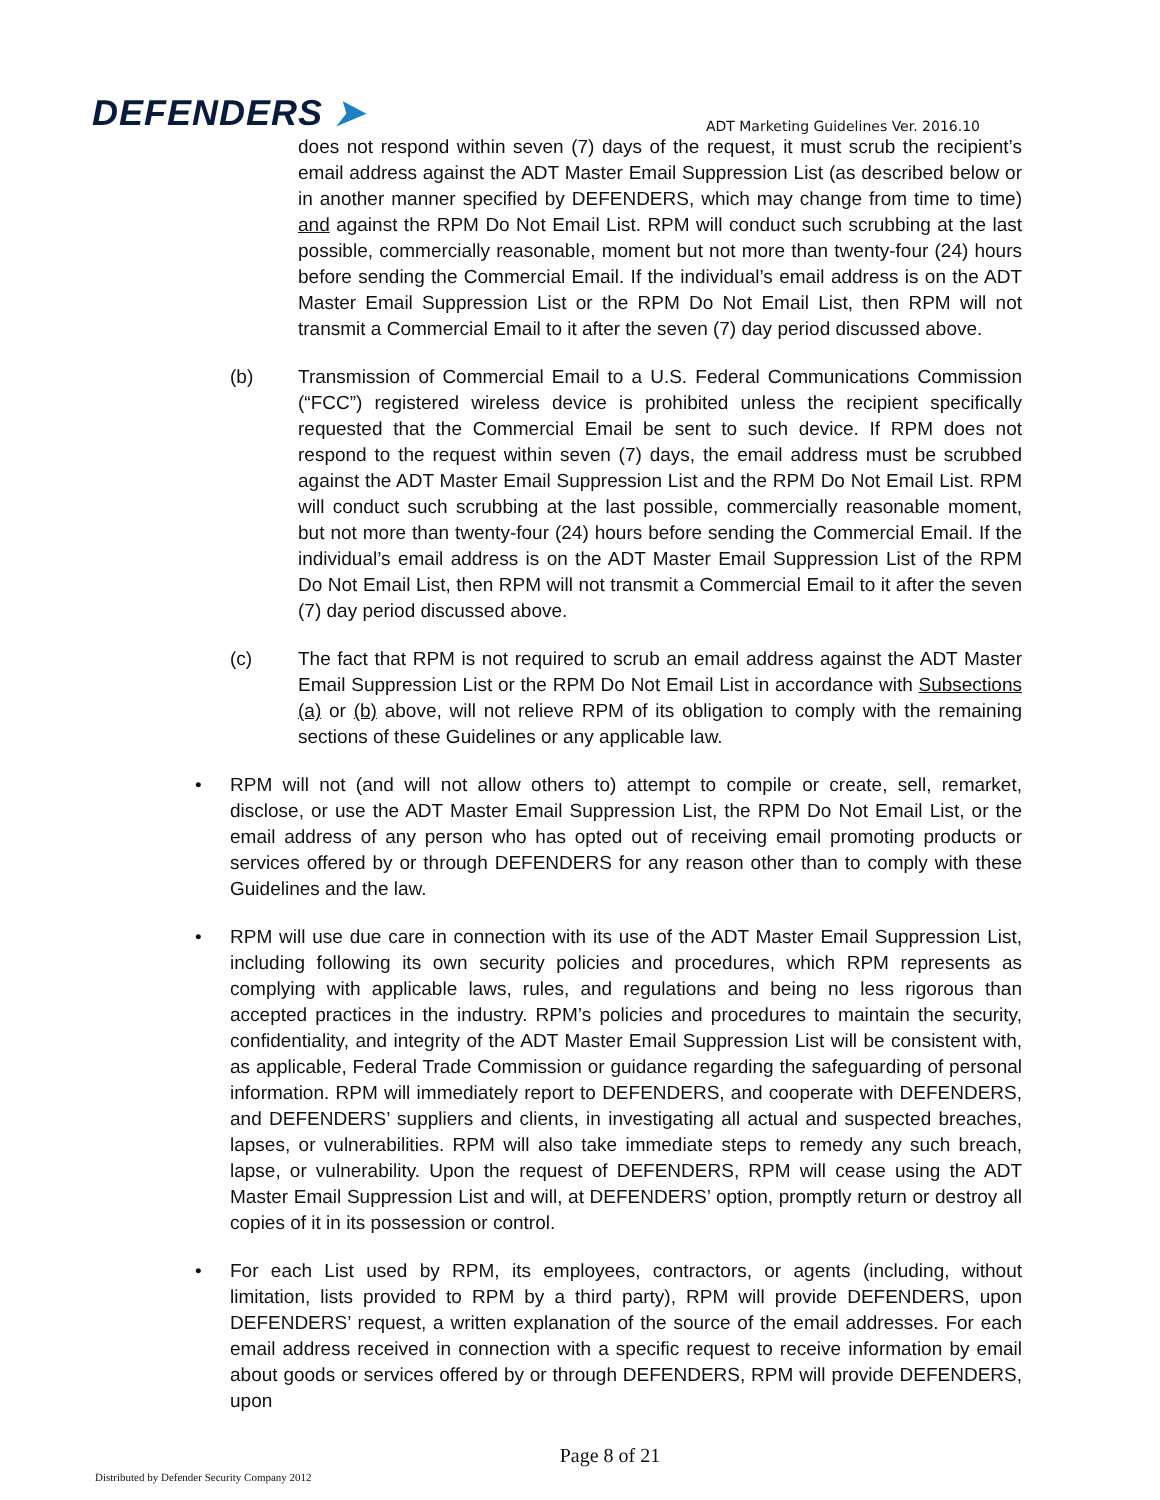DEFENDERS ➤
ADT Marketing Guidelines Ver. 2016.10
does not respond within seven (7) days of the request, it must scrub the recipient’s email address against the ADT Master Email Suppression List (as described below or in another manner specified by DEFENDERS, which may change from time to time) and against the RPM Do Not Email List. RPM will conduct such scrubbing at the last possible, commercially reasonable, moment but not more than twenty-four (24) hours before sending the Commercial Email. If the individual’s email address is on the ADT Master Email Suppression List or the RPM Do Not Email List, then RPM will not transmit a Commercial Email to it after the seven (7) day period discussed above.
(b) Transmission of Commercial Email to a U.S. Federal Communications Commission (“FCC”) registered wireless device is prohibited unless the recipient specifically requested that the Commercial Email be sent to such device. If RPM does not respond to the request within seven (7) days, the email address must be scrubbed against the ADT Master Email Suppression List and the RPM Do Not Email List. RPM will conduct such scrubbing at the last possible, commercially reasonable moment, but not more than twenty-four (24) hours before sending the Commercial Email. If the individual’s email address is on the ADT Master Email Suppression List of the RPM Do Not Email List, then RPM will not transmit a Commercial Email to it after the seven (7) day period discussed above.
(c) The fact that RPM is not required to scrub an email address against the ADT Master Email Suppression List or the RPM Do Not Email List in accordance with Subsections (a) or (b) above, will not relieve RPM of its obligation to comply with the remaining sections of these Guidelines or any applicable law.
• RPM will not (and will not allow others to) attempt to compile or create, sell, remarket, disclose, or use the ADT Master Email Suppression List, the RPM Do Not Email List, or the email address of any person who has opted out of receiving email promoting products or services offered by or through DEFENDERS for any reason other than to comply with these Guidelines and the law.
• RPM will use due care in connection with its use of the ADT Master Email Suppression List, including following its own security policies and procedures, which RPM represents as complying with applicable laws, rules, and regulations and being no less rigorous than accepted practices in the industry. RPM’s policies and procedures to maintain the security, confidentiality, and integrity of the ADT Master Email Suppression List will be consistent with, as applicable, Federal Trade Commission or guidance regarding the safeguarding of personal information. RPM will immediately report to DEFENDERS, and cooperate with DEFENDERS, and DEFENDERS’ suppliers and clients, in investigating all actual and suspected breaches, lapses, or vulnerabilities. RPM will also take immediate steps to remedy any such breach, lapse, or vulnerability. Upon the request of DEFENDERS, RPM will cease using the ADT Master Email Suppression List and will, at DEFENDERS’ option, promptly return or destroy all copies of it in its possession or control.
• For each List used by RPM, its employees, contractors, or agents (including, without limitation, lists provided to RPM by a third party), RPM will provide DEFENDERS, upon DEFENDERS’ request, a written explanation of the source of the email addresses. For each email address received in connection with a specific request to receive information by email about goods or services offered by or through DEFENDERS, RPM will provide DEFENDERS, upon
Page 8 of 21
Distributed by Defender Security Company 2012